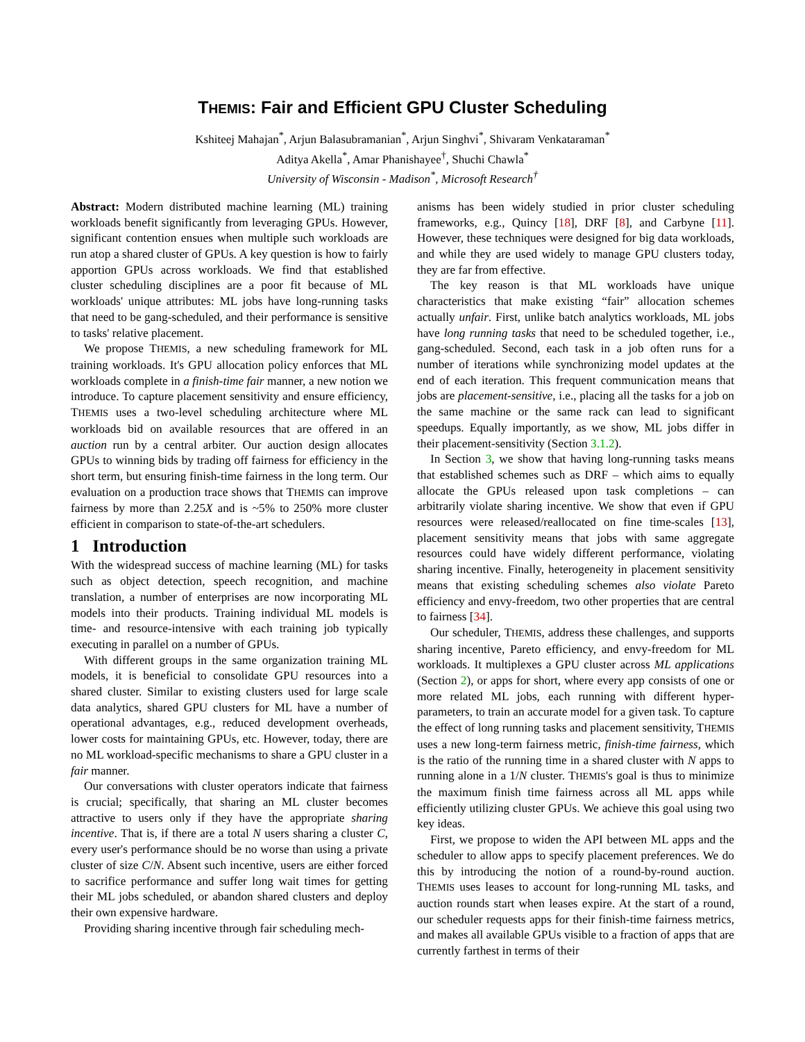THEMIS: Fair and Efficient GPU Cluster Scheduling
Kshiteej Mahajan<sup>*</sup>, Arjun Balasubramanian<sup>*</sup>, Arjun Singhvi<sup>*</sup>, Shivaram Venkataraman<sup>*</sup>
Aditya Akella<sup>*</sup>, Amar Phanishayee<sup>†</sup>, Shuchi Chawla<sup>*</sup>
University of Wisconsin - Madison<sup>*</sup>, Microsoft Research<sup>†</sup>
Abstract: Modern distributed machine learning (ML) training workloads benefit significantly from leveraging GPUs. However, significant contention ensues when multiple such workloads are run atop a shared cluster of GPUs. A key question is how to fairly apportion GPUs across workloads. We find that established cluster scheduling disciplines are a poor fit because of ML workloads' unique attributes: ML jobs have long-running tasks that need to be gang-scheduled, and their performance is sensitive to tasks' relative placement.
We propose THEMIS, a new scheduling framework for ML training workloads. It's GPU allocation policy enforces that ML workloads complete in a finish-time fair manner, a new notion we introduce. To capture placement sensitivity and ensure efficiency, THEMIS uses a two-level scheduling architecture where ML workloads bid on available resources that are offered in an auction run by a central arbiter. Our auction design allocates GPUs to winning bids by trading off fairness for efficiency in the short term, but ensuring finish-time fairness in the long term. Our evaluation on a production trace shows that THEMIS can improve fairness by more than 2.25X and is ~5% to 250% more cluster efficient in comparison to state-of-the-art schedulers.
1 Introduction
With the widespread success of machine learning (ML) for tasks such as object detection, speech recognition, and machine translation, a number of enterprises are now incorporating ML models into their products. Training individual ML models is time- and resource-intensive with each training job typically executing in parallel on a number of GPUs.
With different groups in the same organization training ML models, it is beneficial to consolidate GPU resources into a shared cluster. Similar to existing clusters used for large scale data analytics, shared GPU clusters for ML have a number of operational advantages, e.g., reduced development overheads, lower costs for maintaining GPUs, etc. However, today, there are no ML workload-specific mechanisms to share a GPU cluster in a fair manner.
Our conversations with cluster operators indicate that fairness is crucial; specifically, that sharing an ML cluster becomes attractive to users only if they have the appropriate sharing incentive. That is, if there are a total N users sharing a cluster C, every user's performance should be no worse than using a private cluster of size C/N. Absent such incentive, users are either forced to sacrifice performance and suffer long wait times for getting their ML jobs scheduled, or abandon shared clusters and deploy their own expensive hardware.
Providing sharing incentive through fair scheduling mech-
anisms has been widely studied in prior cluster scheduling frameworks, e.g., Quincy [18], DRF [8], and Carbyne [11]. However, these techniques were designed for big data workloads, and while they are used widely to manage GPU clusters today, they are far from effective.
The key reason is that ML workloads have unique characteristics that make existing “fair” allocation schemes actually unfair. First, unlike batch analytics workloads, ML jobs have long running tasks that need to be scheduled together, i.e., gang-scheduled. Second, each task in a job often runs for a number of iterations while synchronizing model updates at the end of each iteration. This frequent communication means that jobs are placement-sensitive, i.e., placing all the tasks for a job on the same machine or the same rack can lead to significant speedups. Equally importantly, as we show, ML jobs differ in their placement-sensitivity (Section 3.1.2).
In Section 3, we show that having long-running tasks means that established schemes such as DRF – which aims to equally allocate the GPUs released upon task completions – can arbitrarily violate sharing incentive. We show that even if GPU resources were released/reallocated on fine time-scales [13], placement sensitivity means that jobs with same aggregate resources could have widely different performance, violating sharing incentive. Finally, heterogeneity in placement sensitivity means that existing scheduling schemes also violate Pareto efficiency and envy-freedom, two other properties that are central to fairness [34].
Our scheduler, THEMIS, address these challenges, and supports sharing incentive, Pareto efficiency, and envy-freedom for ML workloads. It multiplexes a GPU cluster across ML applications (Section 2), or apps for short, where every app consists of one or more related ML jobs, each running with different hyper-parameters, to train an accurate model for a given task. To capture the effect of long running tasks and placement sensitivity, THEMIS uses a new long-term fairness metric, finish-time fairness, which is the ratio of the running time in a shared cluster with N apps to running alone in a 1/N cluster. THEMIS's goal is thus to minimize the maximum finish time fairness across all ML apps while efficiently utilizing cluster GPUs. We achieve this goal using two key ideas.
First, we propose to widen the API between ML apps and the scheduler to allow apps to specify placement preferences. We do this by introducing the notion of a round-by-round auction. THEMIS uses leases to account for long-running ML tasks, and auction rounds start when leases expire. At the start of a round, our scheduler requests apps for their finish-time fairness metrics, and makes all available GPUs visible to a fraction of apps that are currently farthest in terms of their